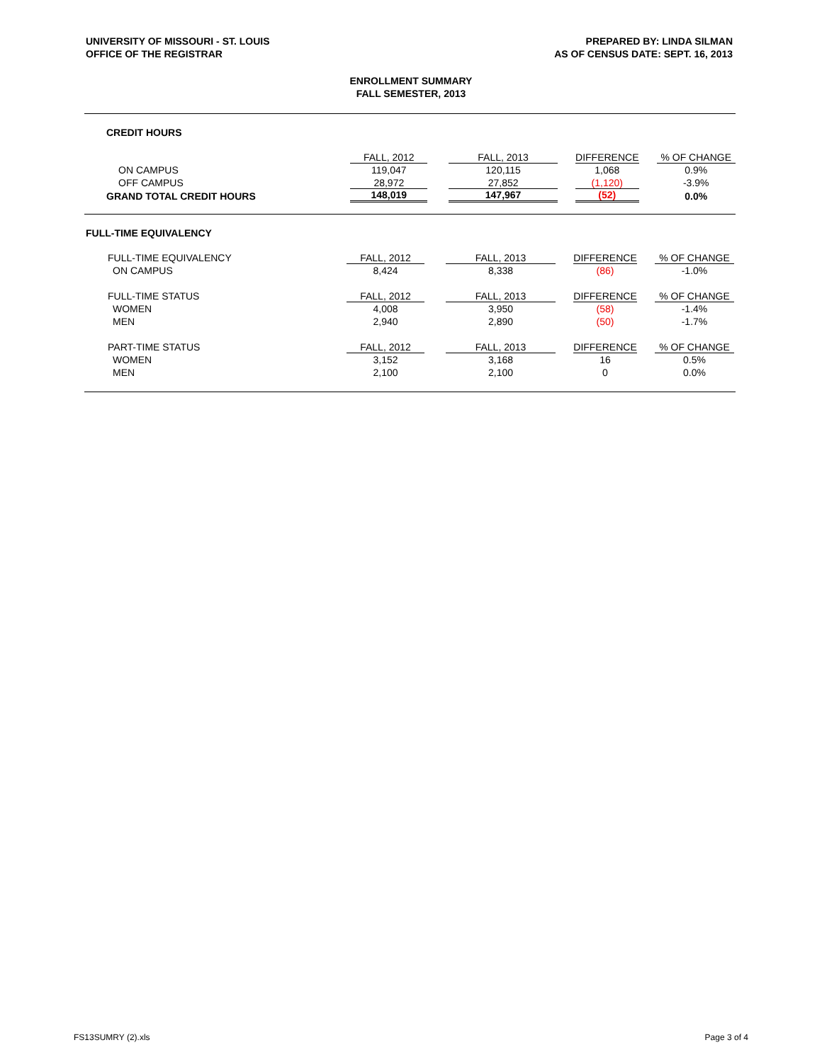UNIVERSITY OF MISSOURI - ST. LOUIS
OFFICE OF THE REGISTRAR
PREPARED BY: LINDA SILMAN
AS OF CENSUS DATE: SEPT. 16, 2013
ENROLLMENT SUMMARY
FALL SEMESTER, 2013
CREDIT HOURS
| | FALL, 2012 | | FALL, 2013 | | DIFFERENCE | | % OF CHANGE | |
| ON CAMPUS | 119,047 | | 120,115 | | 1,068 | | 0.9% | |
| OFF CAMPUS | 28,972 | | 27,852 | | (1,120) | | -3.9% | |
| GRAND TOTAL CREDIT HOURS | 148,019 | | 147,967 | | (52) | | 0.0% | |
FULL-TIME EQUIVALENCY
| FULL-TIME EQUIVALENCY | FALL, 2012 | | FALL, 2013 | | DIFFERENCE | | % OF CHANGE | |
| ON CAMPUS | 8,424 | | 8,338 | | (86) | | -1.0% | |
| FULL-TIME STATUS | FALL, 2012 | | FALL, 2013 | | DIFFERENCE | | % OF CHANGE | |
| WOMEN | 4,008 | | 3,950 | | (58) | | -1.4% | |
| MEN | 2,940 | | 2,890 | | (50) | | -1.7% | |
| PART-TIME STATUS | FALL, 2012 | | FALL, 2013 | | DIFFERENCE | | % OF CHANGE | |
| WOMEN | 3,152 | | 3,168 | | 16 | | 0.5% | |
| MEN | 2,100 | | 2,100 | | 0 | | 0.0% | |
FS13SUMRY (2).xls Page 3 of 4